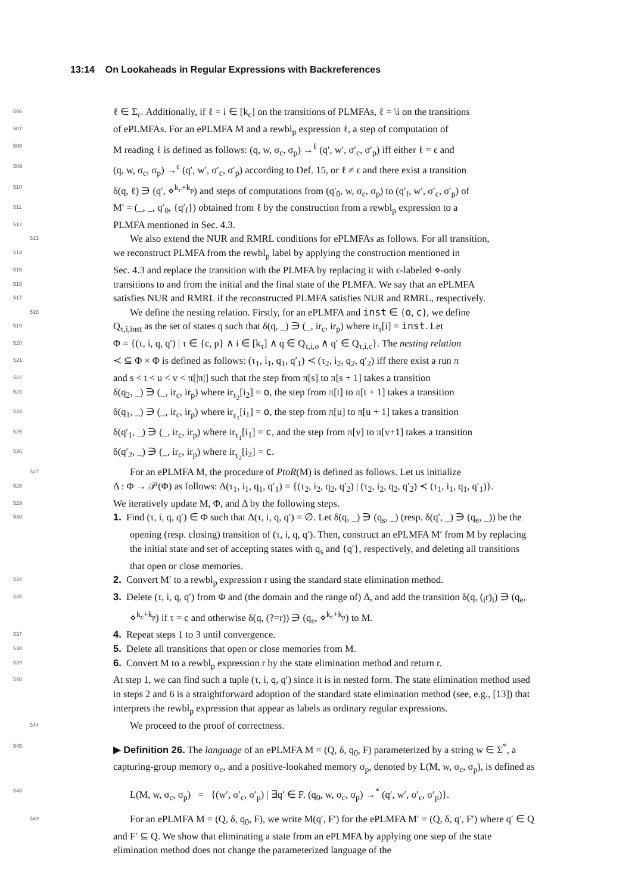13:14 On Lookaheads in Regular Expressions with Backreferences
506 ℓ ∈ Σ<sub>ϵ</sub>. Additionally, if ℓ = i ∈ [k<sub>c</sub>] on the transitions of PLMFAs, ℓ = \i on the transitions
507 of ePLMFAs. For an ePLMFA M and a rewbl<sub>p</sub> expression ℓ, a step of computation of
508 M reading ℓ is defined as follows: (q, w, σ<sub>c</sub>, σ<sub>p</sub>) →<sup>ℓ</sup> (q′, w′, σ′<sub>c</sub>, σ′<sub>p</sub>) iff either ℓ = ϵ and
509 (q, w, σ<sub>c</sub>, σ<sub>p</sub>) →<sup>ϵ</sup> (q′, w′, σ′<sub>c</sub>, σ′<sub>p</sub>) according to Def. 15, or ℓ ≠ ϵ and there exist a transition
510 δ(q, ℓ) ∋ (q′, ⋄<sup>k<sub>c</sub>+k<sub>p</sub></sup>) and steps of computations from (q′<sub>0</sub>, w, σ<sub>c</sub>, σ<sub>p</sub>) to (q′<sub>f</sub>, w′, σ′<sub>c</sub>, σ′<sub>p</sub>) of
511 M′ = (_, _, q′<sub>0</sub>, {q′<sub>f</sub>}) obtained from ℓ by the construction from a rewbl<sub>p</sub> expression to a
512 PLMFA mentioned in Sec. 4.3.
513 We also extend the NUR and RMRL conditions for ePLMFAs as follows. For all transition,
514 we reconstruct PLMFA from the rewbl<sub>p</sub> label by applying the construction mentioned in
515 Sec. 4.3 and replace the transition with the PLMFA by replacing it with ϵ-labeled ⋄-only
516 transitions to and from the initial and the final state of the PLMFA. We say that an ePLMFA
517 satisfies NUR and RMRL if the reconstructed PLMFA satisfies NUR and RMRL, respectively.
518 We define the nesting relation. Firstly, for an ePLMFA and inst ∈ {o, c}, we define
519 Q<sub>τ,i,inst</sub> as the set of states q such that δ(q, _) ∋ (_, ir<sub>c</sub>, ir<sub>p</sub>) where ir<sub>τ</sub>[i] = inst. Let
520 Φ = {(τ, i, q, q′) | τ ∈ {c, p} ∧ i ∈ [k<sub>τ</sub>] ∧ q ∈ Q<sub>τ,i,o</sub> ∧ q′ ∈ Q<sub>τ,i,c</sub>}. The nesting relation
521 ≺ ⊆ Φ × Φ is defined as follows: (τ<sub>1</sub>, i<sub>1</sub>, q<sub>1</sub>, q′<sub>1</sub>) ≺ (τ<sub>2</sub>, i<sub>2</sub>, q<sub>2</sub>, q′<sub>2</sub>) iff there exist a run π
522 and s < t < u < v < π[|π|] such that the step from π[s] to π[s + 1] takes a transition
523 δ(q<sub>2</sub>, _) ∋ (_, ir<sub>c</sub>, ir<sub>p</sub>) where ir<sub>τ<sub>2</sub></sub>[i<sub>2</sub>] = o, the step from π[t] to π[t + 1] takes a transition
524 δ(q<sub>1</sub>, _) ∋ (_, ir<sub>c</sub>, ir<sub>p</sub>) where ir<sub>τ<sub>1</sub></sub>[i<sub>1</sub>] = o, the step from π[u] to π[u + 1] takes a transition
525 δ(q′<sub>1</sub>, _) ∋ (_, ir<sub>c</sub>, ir<sub>p</sub>) where ir<sub>τ<sub>1</sub></sub>[i<sub>1</sub>] = c, and the step from π[v] to π[v+1] takes a transition
526 δ(q′<sub>2</sub>, _) ∋ (_, ir<sub>c</sub>, ir<sub>p</sub>) where ir<sub>τ<sub>2</sub></sub>[i<sub>2</sub>] = c.
527 For an ePLMFA M, the procedure of PtoR(M) is defined as follows. Let us initialize
528 Δ : Φ → 𝒫(Φ) as follows: Δ(τ<sub>1</sub>, i<sub>1</sub>, q<sub>1</sub>, q′<sub>1</sub>) = {(τ<sub>2</sub>, i<sub>2</sub>, q<sub>2</sub>, q′<sub>2</sub>) | (τ<sub>2</sub>, i<sub>2</sub>, q<sub>2</sub>, q′<sub>2</sub>) ≺ (τ<sub>1</sub>, i<sub>1</sub>, q<sub>1</sub>, q′<sub>1</sub>)}.
529 We iteratively update M, Φ, and Δ by the following steps.
530 1. Find (τ, i, q, q′) ∈ Φ such that Δ(τ, i, q, q′) = ∅. Let δ(q, _) ∋ (q<sub>s</sub>, _) (resp. δ(q′, _) ∋ (q<sub>e</sub>, _)) be the opening (resp. closing) transition of (τ, i, q, q′). Then, construct an ePLMFA M′ from M by replacing the initial state and set of accepting states with q<sub>s</sub> and {q′}, respectively, and deleting all transitions that open or close memories.
534 2. Convert M′ to a rewbl<sub>p</sub> expression r using the standard state elimination method.
535 3. Delete (τ, i, q, q′) from Φ and (the domain and the range of) Δ, and add the transition δ(q, (<sub>i</sub>r)<sub>i</sub>) ∋ (q<sub>e</sub>, ⋄<sup>k<sub>c</sub>+k<sub>p</sub></sup>) if τ = c and otherwise δ(q, (?=r)) ∋ (q<sub>e</sub>, ⋄<sup>k<sub>c</sub>+k<sub>p</sub></sup>) to M.
537 4. Repeat steps 1 to 3 until convergence.
538 5. Delete all transitions that open or close memories from M.
539 6. Convert M to a rewbl<sub>p</sub> expression r by the state elimination method and return r.
540 At step 1, we can find such a tuple (τ, i, q, q′) since it is in nested form. The state elimination method used in steps 2 and 6 is a straightforward adoption of the standard state elimination method (see, e.g., [13]) that interprets the rewbl<sub>p</sub> expression that appear as labels as ordinary regular expressions.
544 We proceed to the proof of correctness.
545 ▶ Definition 26. The language of an ePLMFA M = (Q, δ, q<sub>0</sub>, F) parameterized by a string w ∈ Σ<sup>*</sup>, a capturing-group memory σ<sub>c</sub>, and a positive-lookahed memory σ<sub>p</sub>, denoted by L(M, w, σ<sub>c</sub>, σ<sub>p</sub>), is defined as
548 L(M, w, σ<sub>c</sub>, σ<sub>p</sub>) = {(w′, σ′<sub>c</sub>, σ′<sub>p</sub>) | ∃q′ ∈ F. (q<sub>0</sub>, w, σ<sub>c</sub>, σ<sub>p</sub>) →<sup>*</sup> (q′, w′, σ′<sub>c</sub>, σ′<sub>p</sub>)}.
549 For an ePLMFA M = (Q, δ, q<sub>0</sub>, F), we write M(q′, F′) for the ePLMFA M′ = (Q, δ, q′, F′) where q′ ∈ Q and F′ ⊆ Q. We show that eliminating a state from an ePLMFA by applying one step of the state elimination method does not change the parameterized language of the